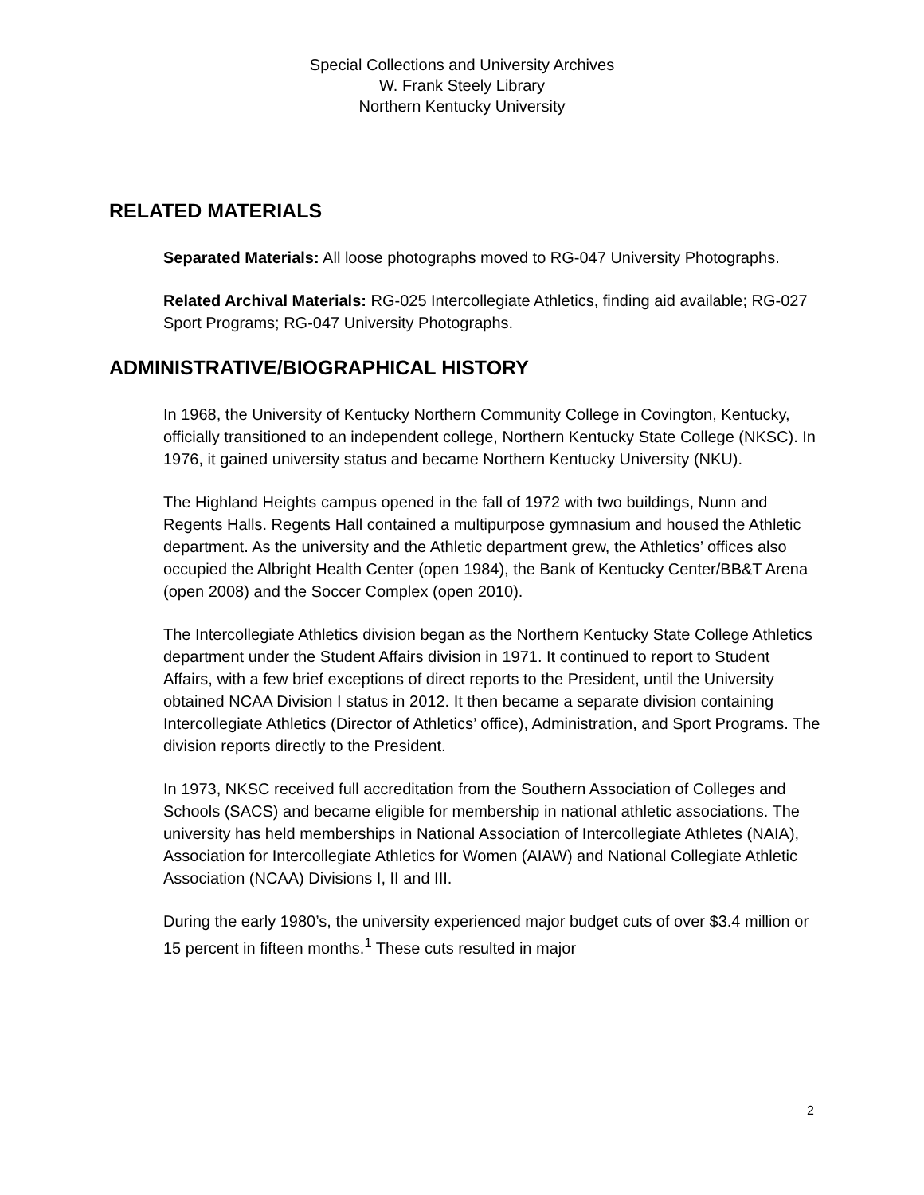Special Collections and University Archives
W. Frank Steely Library
Northern Kentucky University
RELATED MATERIALS
Separated Materials: All loose photographs moved to RG-047 University Photographs.
Related Archival Materials: RG-025 Intercollegiate Athletics, finding aid available; RG-027 Sport Programs; RG-047 University Photographs.
ADMINISTRATIVE/BIOGRAPHICAL HISTORY
In 1968, the University of Kentucky Northern Community College in Covington, Kentucky, officially transitioned to an independent college, Northern Kentucky State College (NKSC). In 1976, it gained university status and became Northern Kentucky University (NKU).
The Highland Heights campus opened in the fall of 1972 with two buildings, Nunn and Regents Halls. Regents Hall contained a multipurpose gymnasium and housed the Athletic department. As the university and the Athletic department grew, the Athletics’ offices also occupied the Albright Health Center (open 1984), the Bank of Kentucky Center/BB&T Arena (open 2008) and the Soccer Complex (open 2010).
The Intercollegiate Athletics division began as the Northern Kentucky State College Athletics department under the Student Affairs division in 1971. It continued to report to Student Affairs, with a few brief exceptions of direct reports to the President, until the University obtained NCAA Division I status in 2012. It then became a separate division containing Intercollegiate Athletics (Director of Athletics’ office), Administration, and Sport Programs. The division reports directly to the President.
In 1973, NKSC received full accreditation from the Southern Association of Colleges and Schools (SACS) and became eligible for membership in national athletic associations. The university has held memberships in National Association of Intercollegiate Athletes (NAIA), Association for Intercollegiate Athletics for Women (AIAW) and National Collegiate Athletic Association (NCAA) Divisions I, II and III.
During the early 1980’s, the university experienced major budget cuts of over $3.4 million or 15 percent in fifteen months.<sup>1</sup> These cuts resulted in major
2